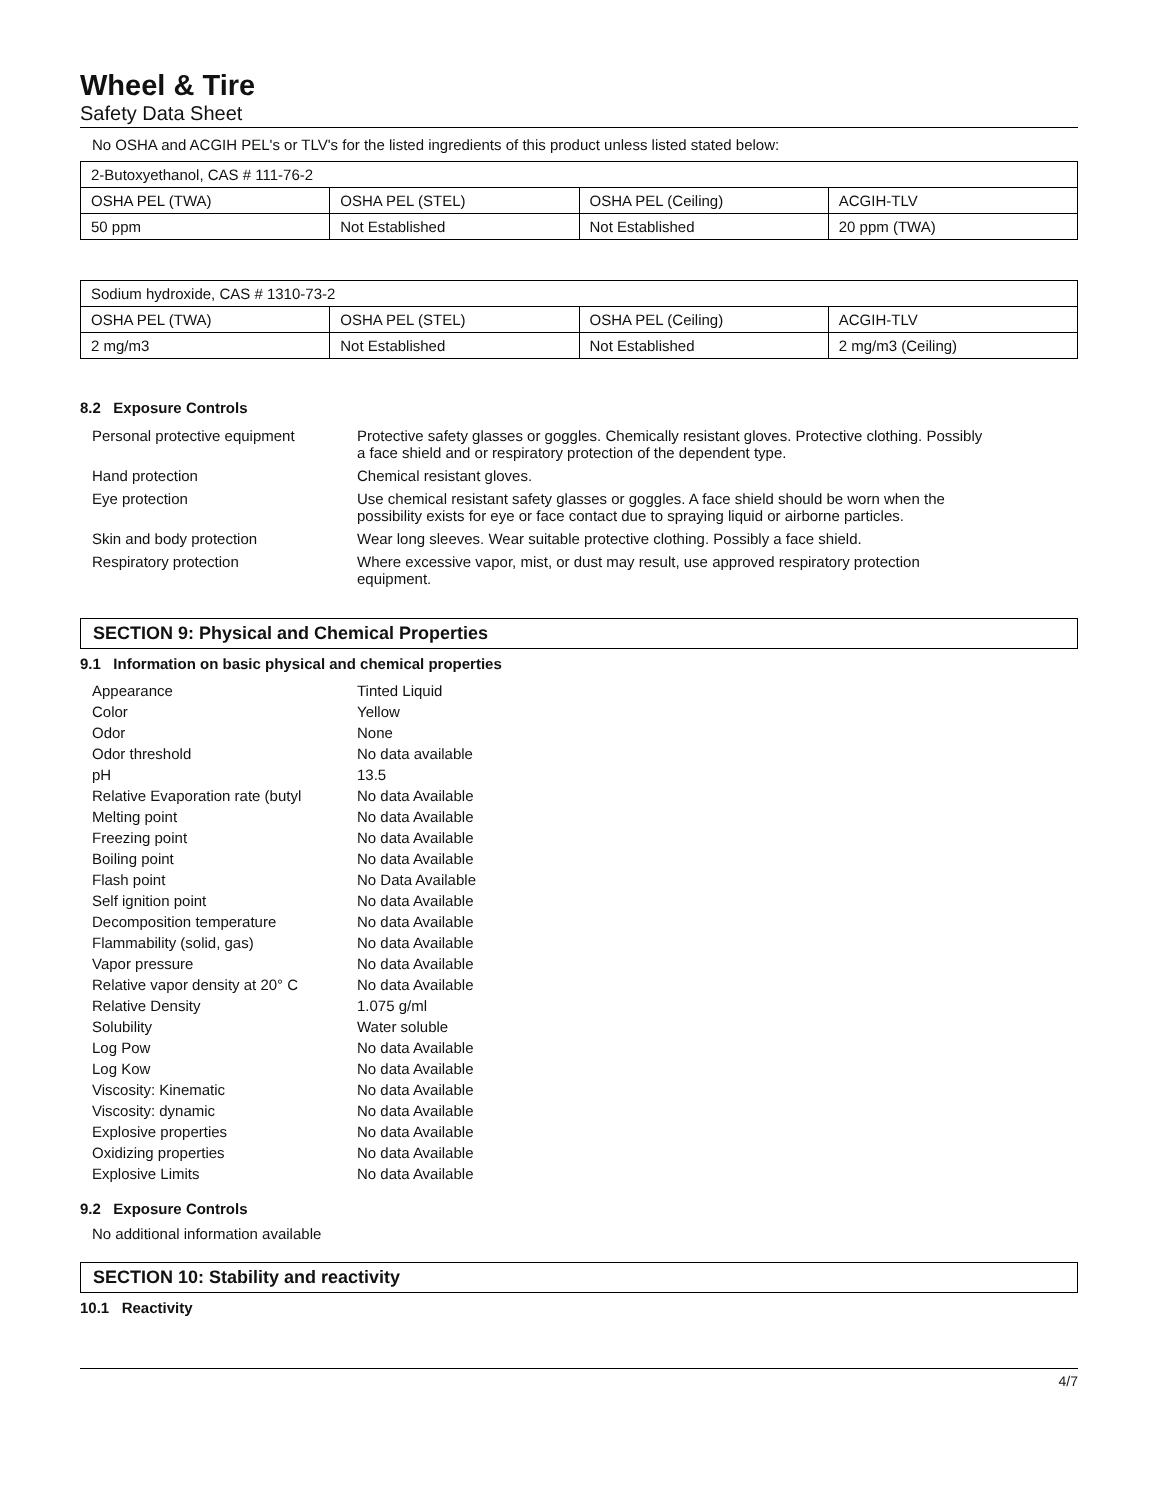Wheel & Tire
Safety Data Sheet
No OSHA and ACGIH PEL's or TLV's for the listed ingredients of this product unless listed stated below:
| 2-Butoxyethanol, CAS # 111-76-2 | | | |
| OSHA PEL (TWA) | OSHA PEL (STEL) | OSHA PEL (Ceiling) | ACGIH-TLV |
| 50 ppm | Not Established | Not Established | 20 ppm (TWA) |
| Sodium hydroxide, CAS # 1310-73-2 | | | |
| OSHA PEL (TWA) | OSHA PEL (STEL) | OSHA PEL (Ceiling) | ACGIH-TLV |
| 2 mg/m3 | Not Established | Not Established | 2 mg/m3 (Ceiling) |
8.2 Exposure Controls
| Personal protective equipment | Protective safety glasses or goggles. Chemically resistant gloves. Protective clothing. Possibly a face shield and or respiratory protection of the dependent type. |
| Hand protection | Chemical resistant gloves. |
| Eye protection | Use chemical resistant safety glasses or goggles. A face shield should be worn when the possibility exists for eye or face contact due to spraying liquid or airborne particles. |
| Skin and body protection | Wear long sleeves. Wear suitable protective clothing. Possibly a face shield. |
| Respiratory protection | Where excessive vapor, mist, or dust may result, use approved respiratory protection equipment. |
SECTION 9: Physical and Chemical Properties
9.1 Information on basic physical and chemical properties
| Appearance | Tinted Liquid |
| Color | Yellow |
| Odor | None |
| Odor threshold | No data available |
| pH | 13.5 |
| Relative Evaporation rate (butyl | No data Available |
| Melting point | No data Available |
| Freezing point | No data Available |
| Boiling point | No data Available |
| Flash point | No Data Available |
| Self ignition point | No data Available |
| Decomposition temperature | No data Available |
| Flammability (solid, gas) | No data Available |
| Vapor pressure | No data Available |
| Relative vapor density at 20° C | No data Available |
| Relative Density | 1.075 g/ml |
| Solubility | Water soluble |
| Log Pow | No data Available |
| Log Kow | No data Available |
| Viscosity: Kinematic | No data Available |
| Viscosity: dynamic | No data Available |
| Explosive properties | No data Available |
| Oxidizing properties | No data Available |
| Explosive Limits | No data Available |
9.2 Exposure Controls
No additional information available
SECTION 10: Stability and reactivity
10.1 Reactivity
4/7